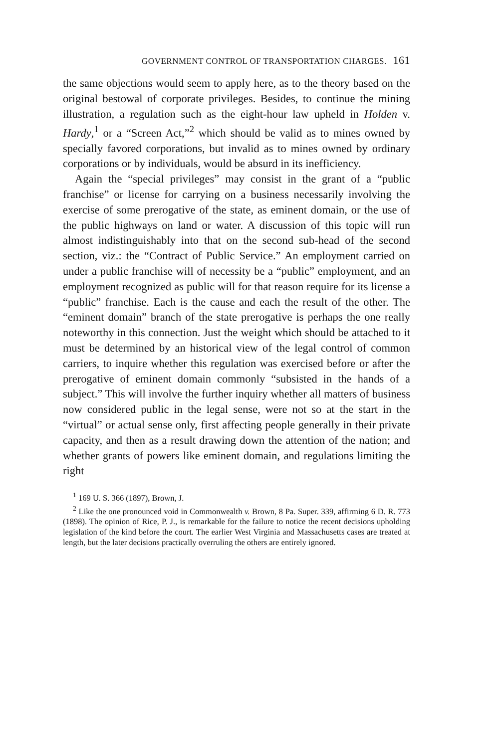GOVERNMENT CONTROL OF TRANSPORTATION CHARGES. 161
the same objections would seem to apply here, as to the theory based on the original bestowal of corporate privileges. Besides, to continue the mining illustration, a regulation such as the eight-hour law upheld in Holden v. Hardy,<sup>1</sup> or a “Screen Act,”<sup>2</sup> which should be valid as to mines owned by specially favored corporations, but invalid as to mines owned by ordinary corporations or by individuals, would be absurd in its inefficiency.
Again the “special privileges” may consist in the grant of a “public franchise” or license for carrying on a business necessarily involving the exercise of some prerogative of the state, as eminent domain, or the use of the public highways on land or water. A discussion of this topic will run almost indistinguishably into that on the second sub-head of the second section, viz.: the “Contract of Public Service.” An employment carried on under a public franchise will of necessity be a “public” employment, and an employment recognized as public will for that reason require for its license a “public” franchise. Each is the cause and each the result of the other. The “eminent domain” branch of the state prerogative is perhaps the one really noteworthy in this connection. Just the weight which should be attached to it must be determined by an historical view of the legal control of common carriers, to inquire whether this regulation was exercised before or after the prerogative of eminent domain commonly “subsisted in the hands of a subject.” This will involve the further inquiry whether all matters of business now considered public in the legal sense, were not so at the start in the “virtual” or actual sense only, first affecting people generally in their private capacity, and then as a result drawing down the attention of the nation; and whether grants of powers like eminent domain, and regulations limiting the right
<sup>1</sup> 169 U. S. 366 (1897), Brown, J.
<sup>2</sup> Like the one pronounced void in Commonwealth v. Brown, 8 Pa. Super. 339, affirming 6 D. R. 773 (1898). The opinion of Rice, P. J., is remarkable for the failure to notice the recent decisions upholding legislation of the kind before the court. The earlier West Virginia and Massachusetts cases are treated at length, but the later decisions practically overruling the others are entirely ignored.